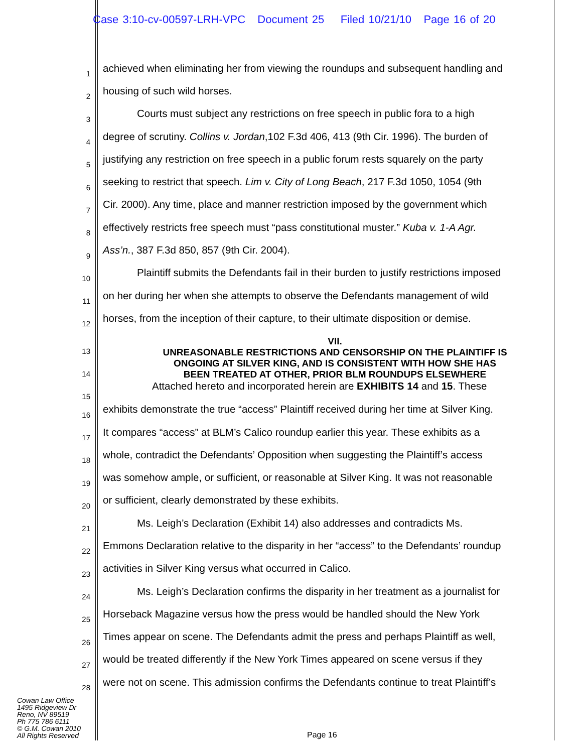Case 3:10-cv-00597-LRH-VPC Document 25 Filed 10/21/10 Page 16 of 20
1 achieved when eliminating her from viewing the roundups and subsequent handling and
2 housing of such wild horses.
3 Courts must subject any restrictions on free speech in public fora to a high
4 degree of scrutiny. Collins v. Jordan,102 F.3d 406, 413 (9th Cir. 1996). The burden of
5 justifying any restriction on free speech in a public forum rests squarely on the party
6 seeking to restrict that speech. Lim v. City of Long Beach, 217 F.3d 1050, 1054 (9th
7 Cir. 2000). Any time, place and manner restriction imposed by the government which
8 effectively restricts free speech must “pass constitutional muster.” Kuba v. 1-A Agr.
9 Ass’n., 387 F.3d 850, 857 (9th Cir. 2004).
10 Plaintiff submits the Defendants fail in their burden to justify restrictions imposed
11 on her during her when she attempts to observe the Defendants management of wild
12 horses, from the inception of their capture, to their ultimate disposition or demise.
13
14
15
VII.
UNREASONABLE RESTRICTIONS AND CENSORSHIP ON THE PLAINTIFF IS
ONGOING AT SILVER KING, AND IS CONSISTENT WITH HOW SHE HAS
BEEN TREATED AT OTHER, PRIOR BLM ROUNDUPS ELSEWHERE
Attached hereto and incorporated herein are EXHIBITS 14 and 15. These
16 exhibits demonstrate the true “access” Plaintiff received during her time at Silver King.
17 It compares “access” at BLM’s Calico roundup earlier this year. These exhibits as a
18 whole, contradict the Defendants’ Opposition when suggesting the Plaintiff’s access
19 was somehow ample, or sufficient, or reasonable at Silver King. It was not reasonable
20 or sufficient, clearly demonstrated by these exhibits.
21 Ms. Leigh’s Declaration (Exhibit 14) also addresses and contradicts Ms.
22 Emmons Declaration relative to the disparity in her “access” to the Defendants’ roundup
23 activities in Silver King versus what occurred in Calico.
24 Ms. Leigh’s Declaration confirms the disparity in her treatment as a journalist for
25 Horseback Magazine versus how the press would be handled should the New York
26 Times appear on scene. The Defendants admit the press and perhaps Plaintiff as well,
27 would be treated differently if the New York Times appeared on scene versus if they
28 were not on scene. This admission confirms the Defendants continue to treat Plaintiff’s
Cowan Law Office
1495 Ridgeview Dr
Reno, NV 89519
Ph 775 786 6111
© G.M. Cowan 2010
All Rights Reserved
Page 16